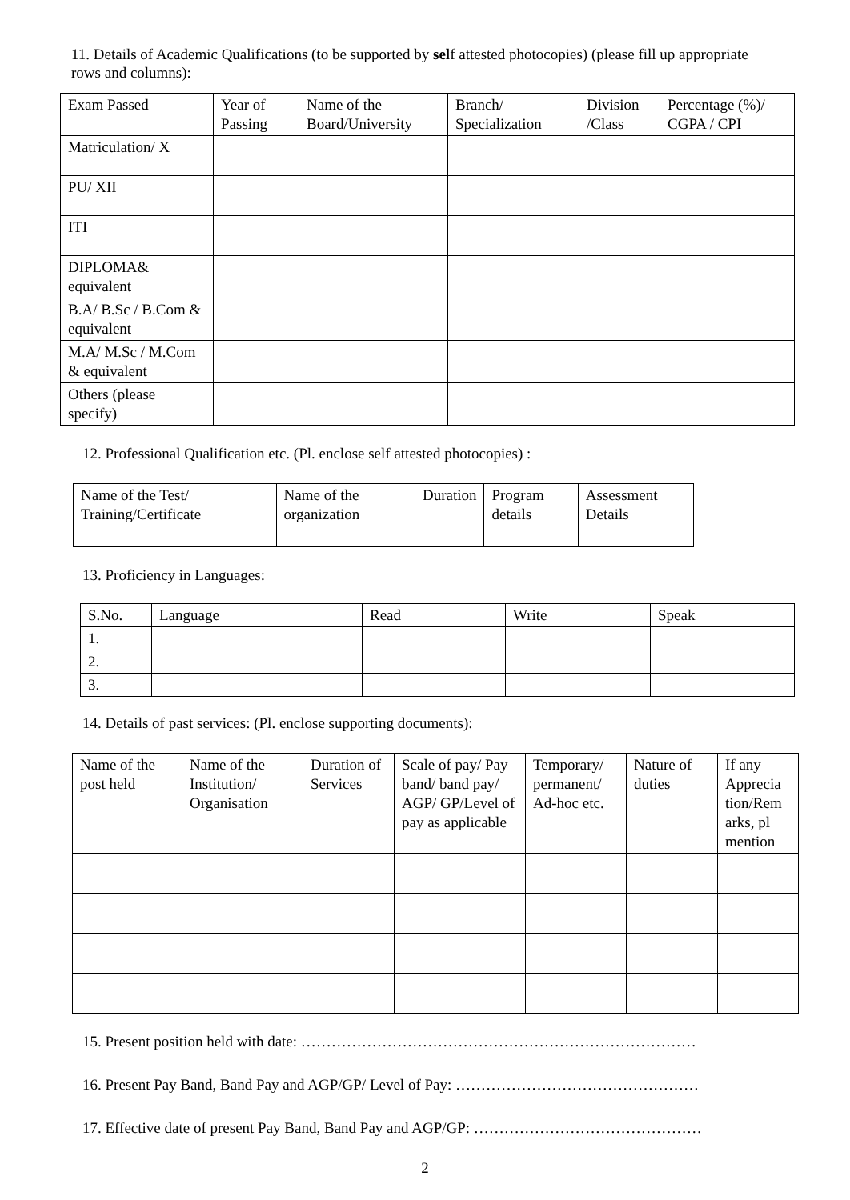11. Details of Academic Qualifications (to be supported by self attested photocopies) (please fill up appropriate rows and columns):
| Exam Passed | Year of Passing | Name of the Board/University | Branch/ Specialization | Division /Class | Percentage (%)/ CGPA / CPI |
| --- | --- | --- | --- | --- | --- |
| Matriculation/ X | | | | | |
| PU/ XII | | | | | |
| ITI | | | | | |
| DIPLOMA& equivalent | | | | | |
| B.A/ B.Sc / B.Com & equivalent | | | | | |
| M.A/ M.Sc / M.Com & equivalent | | | | | |
| Others (please specify) | | | | | |
12. Professional Qualification etc. (Pl. enclose self attested photocopies) :
| Name of the Test/ Training/Certificate | Name of the organization | Duration | Program details | Assessment Details |
| --- | --- | --- | --- | --- |
13. Proficiency in Languages:
| S.No. | Language | Read | Write | Speak |
| --- | --- | --- | --- | --- |
| 1. | | | | |
| 2. | | | | |
| 3. | | | | |
14. Details of past services: (Pl. enclose supporting documents):
| Name of the post held | Name of the Institution/ Organisation | Duration of Services | Scale of pay/ Pay band/ band pay/ AGP/ GP/Level of pay as applicable | Temporary/ permanent/ Ad-hoc etc. | Nature of duties | If any Apprecia tion/Rem arks, pl mention |
| --- | --- | --- | --- | --- | --- | --- |
15. Present position held with date: ……………………………………………………………………
16. Present Pay Band, Band Pay and AGP/GP/ Level of Pay: …………………………………………
17. Effective date of present Pay Band, Band Pay and AGP/GP: ………………………………………
2